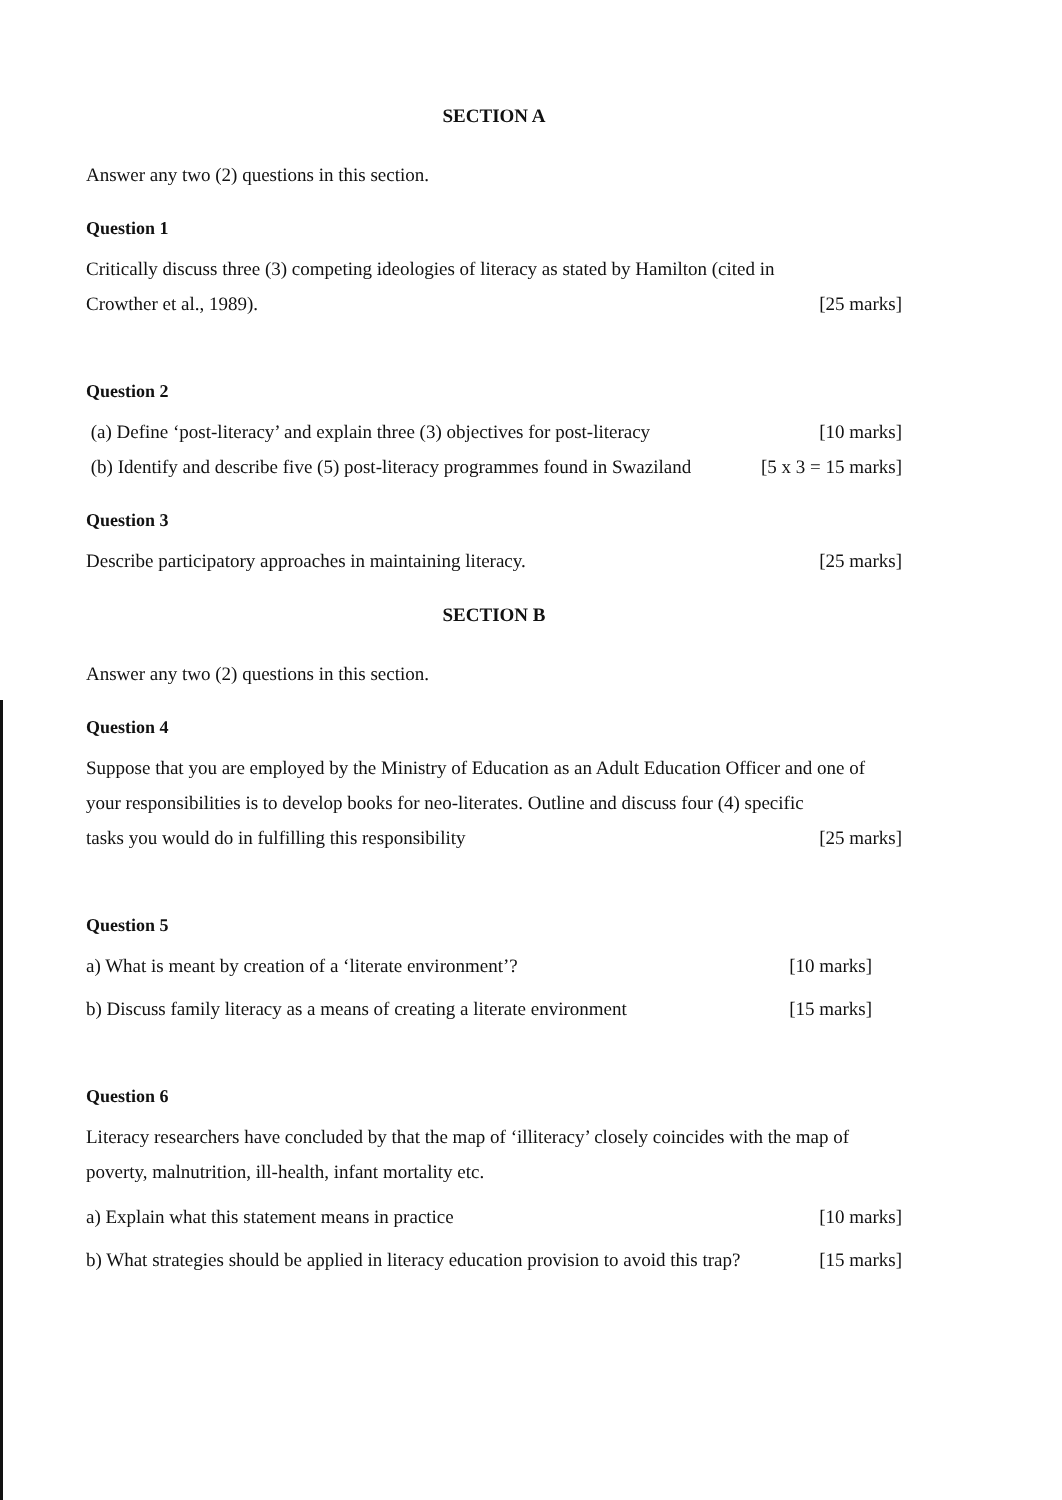SECTION A
Answer any two (2) questions in this section.
Question 1
Critically discuss three (3) competing ideologies of literacy as stated by Hamilton (cited in
Crowther et al., 1989). [25 marks]
Question 2
(a) Define ‘post-literacy’ and explain three (3) objectives for post-literacy [10 marks]
(b) Identify and describe five (5) post-literacy programmes found in Swaziland [5 x 3 = 15 marks]
Question 3
Describe participatory approaches in maintaining literacy. [25 marks]
SECTION B
Answer any two (2) questions in this section.
Question 4
Suppose that you are employed by the Ministry of Education as an Adult Education Officer and one of your responsibilities is to develop books for neo-literates. Outline and discuss four (4) specific
tasks you would do in fulfilling this responsibility [25 marks]
Question 5
a) What is meant by creation of a ‘literate environment’? [10 marks]
b) Discuss family literacy as a means of creating a literate environment [15 marks]
Question 6
Literacy researchers have concluded by that the map of ‘illiteracy’ closely coincides with the map of poverty, malnutrition, ill-health, infant mortality etc.
a) Explain what this statement means in practice [10 marks]
b) What strategies should be applied in literacy education provision to avoid this trap? [15 marks]